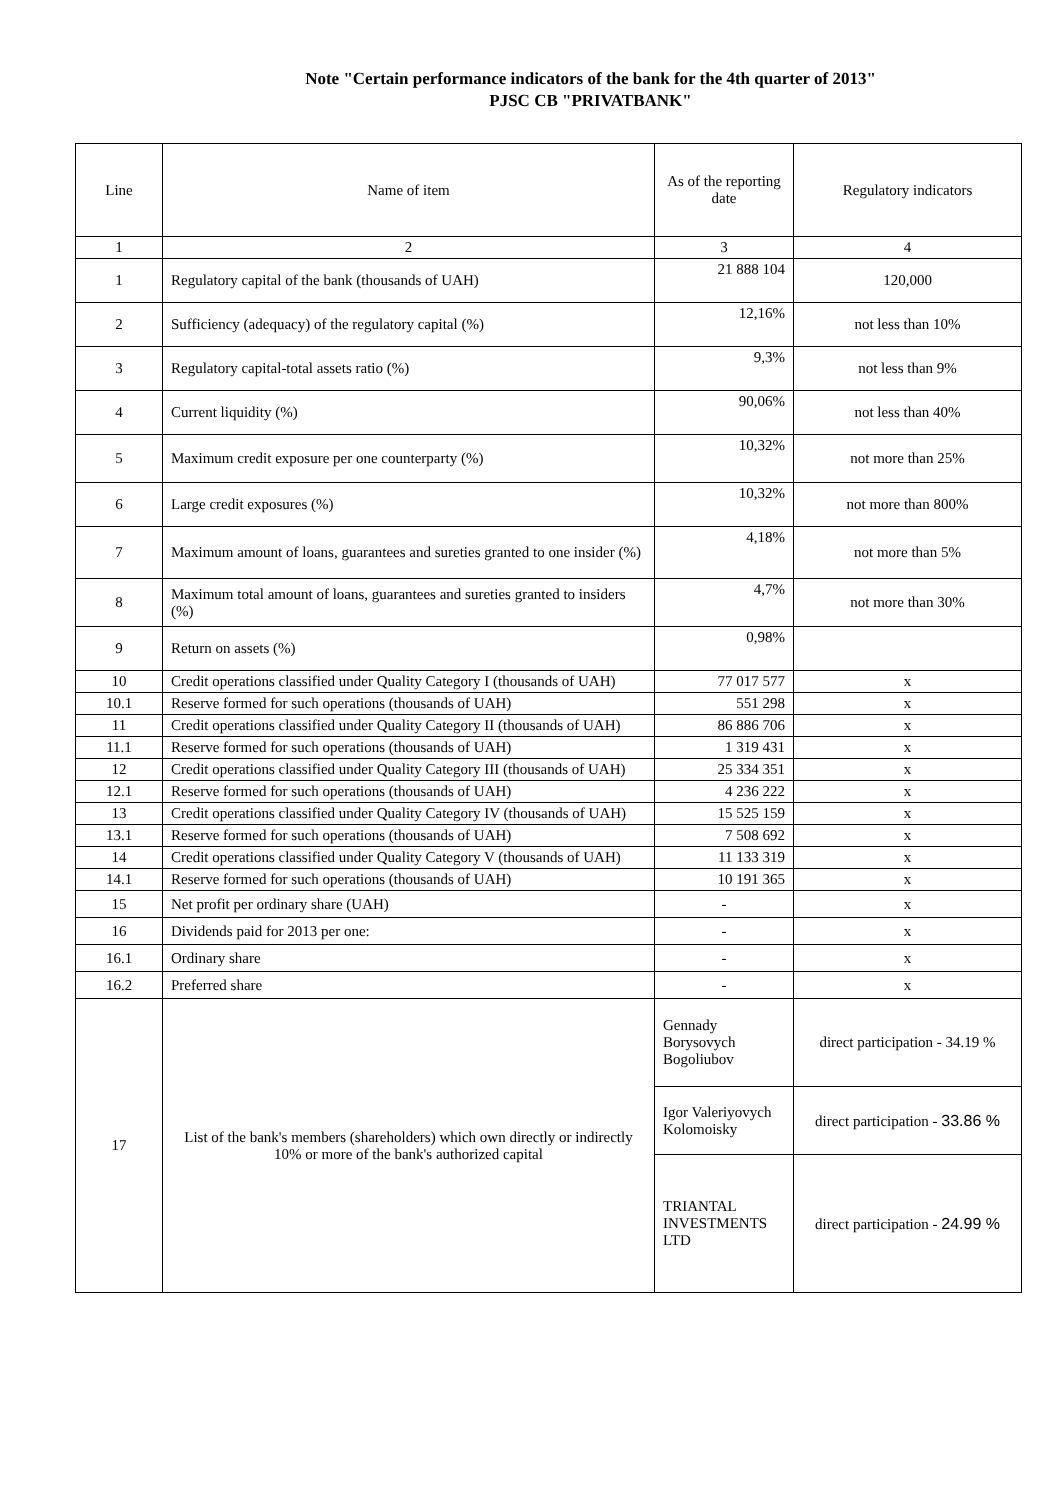Note "Certain performance indicators of the bank for the 4th quarter of 2013"
PJSC CB "PRIVATBANK"
| Line | Name of item | As of the reporting date | Regulatory indicators |
| --- | --- | --- | --- |
| 1 | 2 | 3 | 4 |
| 1 | Regulatory capital of the bank (thousands of UAH) | 21 888 104 | 120,000 |
| 2 | Sufficiency (adequacy) of the regulatory capital (%) | 12,16% | not less than 10% |
| 3 | Regulatory capital-total assets ratio (%) | 9,3% | not less than 9% |
| 4 | Current liquidity (%) | 90,06% | not less than 40% |
| 5 | Maximum credit exposure per one counterparty (%) | 10,32% | not more than 25% |
| 6 | Large credit exposures (%) | 10,32% | not more than 800% |
| 7 | Maximum amount of loans, guarantees and sureties granted to one insider (%) | 4,18% | not more than 5% |
| 8 | Maximum total amount of loans, guarantees and sureties granted to insiders (%) | 4,7% | not more than 30% |
| 9 | Return on assets (%) | 0,98% | |
| 10 | Credit operations classified under Quality Category I (thousands of UAH) | 77 017 577 | x |
| 10.1 | Reserve formed for such operations (thousands of UAH) | 551 298 | x |
| 11 | Credit operations classified under Quality Category II (thousands of UAH) | 86 886 706 | x |
| 11.1 | Reserve formed for such operations (thousands of UAH) | 1 319 431 | x |
| 12 | Credit operations classified under Quality Category III (thousands of UAH) | 25 334 351 | x |
| 12.1 | Reserve formed for such operations (thousands of UAH) | 4 236 222 | x |
| 13 | Credit operations classified under Quality Category IV (thousands of UAH) | 15 525 159 | x |
| 13.1 | Reserve formed for such operations (thousands of UAH) | 7 508 692 | x |
| 14 | Credit operations classified under Quality Category V (thousands of UAH) | 11 133 319 | x |
| 14.1 | Reserve formed for such operations (thousands of UAH) | 10 191 365 | x |
| 15 | Net profit per ordinary share (UAH) | - | x |
| 16 | Dividends paid for 2013 per one: | - | x |
| 16.1 | Ordinary share | - | x |
| 16.2 | Preferred share | - | x |
| 17 | List of the bank's members (shareholders) which own directly or indirectly 10% or more of the bank's authorized capital | Gennady Borysovych Bogoliubov | direct participation - 34.19 % |
| | | Igor Valeriyovych Kolomoisky | direct participation - 33.86 % |
| | | TRIANTAL INVESTMENTS LTD | direct participation - 24.99 % |